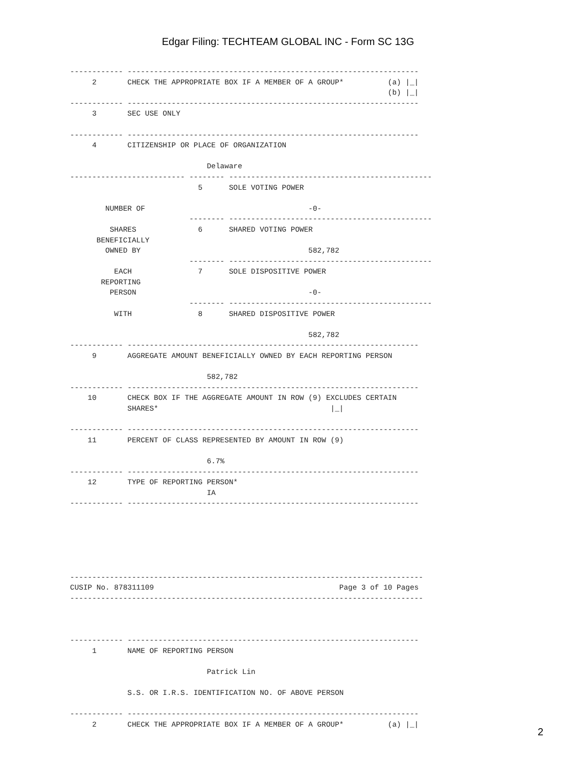Edgar Filing: TECHTEAM GLOBAL INC - Form SC 13G
------------ ------------------------------------------------------------------
     2       CHECK THE APPROPRIATE BOX IF A MEMBER OF A GROUP*          (a) |_|
                                                                        (b) |_|
------------ ------------------------------------------------------------------
     3       SEC USE ONLY

------------ ------------------------------------------------------------------
     4       CITIZENSHIP OR PLACE OF ORGANIZATION

                               Delaware
-------------------------- -------- ----------------------------------------------
                             5      SOLE VOTING POWER

        NUMBER OF                                     -0-
                           -------- ----------------------------------------------
         SHARES              6      SHARED VOTING POWER
      BENEFICIALLY
        OWNED BY                                      582,782
                           -------- ----------------------------------------------
          EACH               7      SOLE DISPOSITIVE POWER
       REPORTING
         PERSON                                       -0-
                           -------- ----------------------------------------------
          WITH               8      SHARED DISPOSITIVE POWER

                                                      582,782
------------ ------------------------------------------------------------------
     9       AGGREGATE AMOUNT BENEFICIALLY OWNED BY EACH REPORTING PERSON

                               582,782
------------ ------------------------------------------------------------------
    10       CHECK BOX IF THE AGGREGATE AMOUNT IN ROW (9) EXCLUDES CERTAIN
             SHARES*                                       |_|

------------ ------------------------------------------------------------------
    11       PERCENT OF CLASS REPRESENTED BY AMOUNT IN ROW (9)

                               6.7%
------------ ------------------------------------------------------------------
    12       TYPE OF REPORTING PERSON*
                               IA
------------ ------------------------------------------------------------------






--------------------------------------------------------------------------------
CUSIP No. 878311109                                          Page 3 of 10 Pages
--------------------------------------------------------------------------------



------------ ------------------------------------------------------------------
     1       NAME OF REPORTING PERSON

                               Patrick Lin

             S.S. OR I.R.S. IDENTIFICATION NO. OF ABOVE PERSON

------------ ------------------------------------------------------------------
     2       CHECK THE APPROPRIATE BOX IF A MEMBER OF A GROUP*          (a) |_|
2